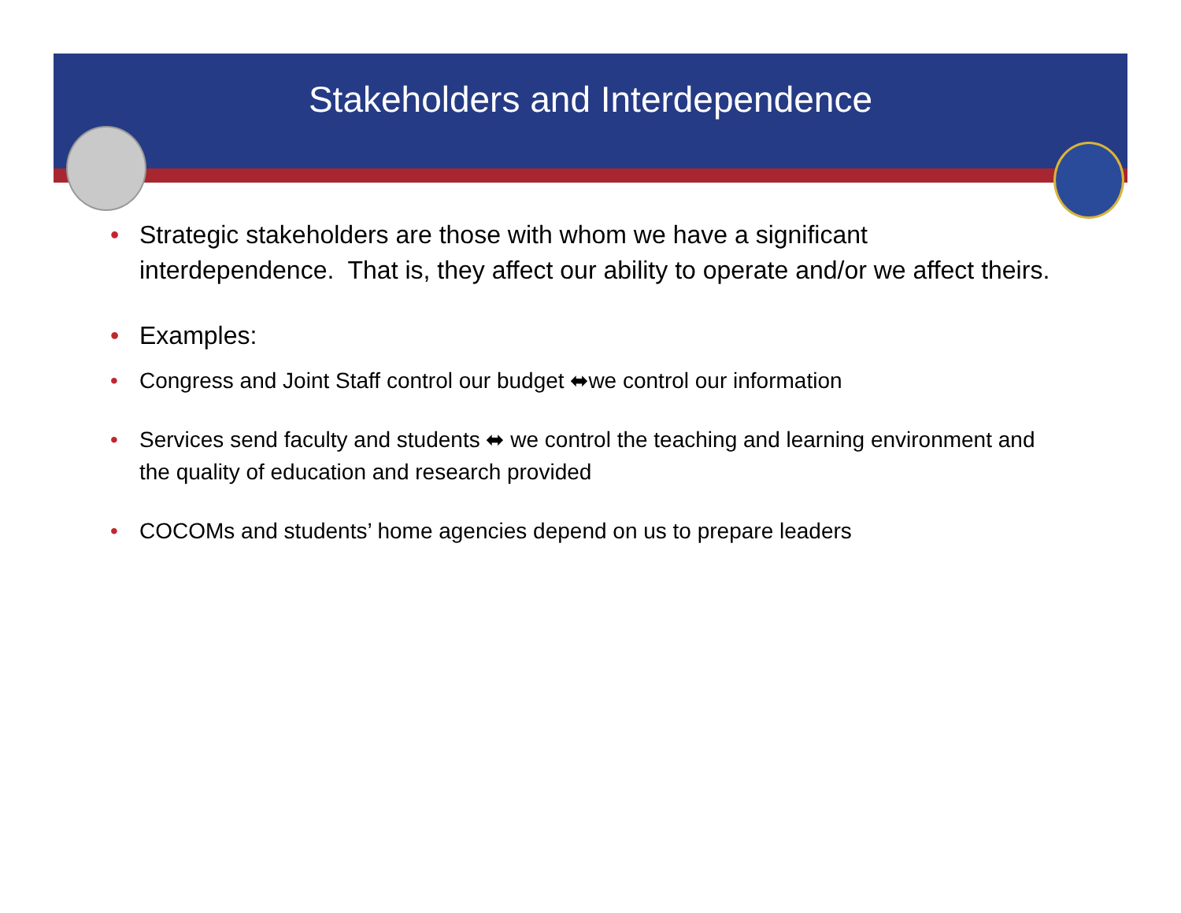Stakeholders and Interdependence
• Strategic stakeholders are those with whom we have a significant interdependence. That is, they affect our ability to operate and/or we affect theirs.
• Examples:
• Congress and Joint Staff control our budget ⬌we control our information
• Services send faculty and students ⬌ we control the teaching and learning environment and the quality of education and research provided
• COCOMs and students’ home agencies depend on us to prepare leaders